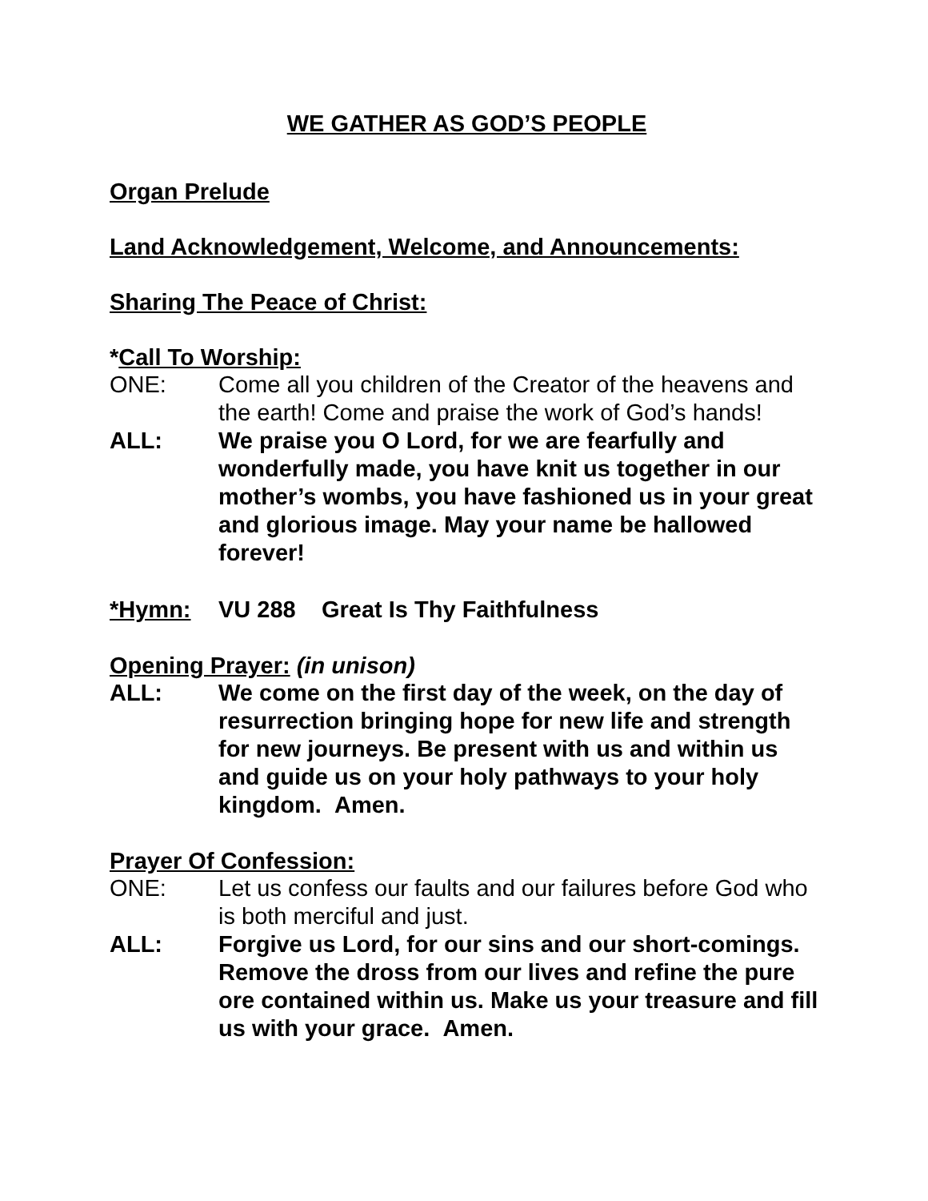WE GATHER AS GOD’S PEOPLE
Organ Prelude
Land Acknowledgement, Welcome, and Announcements:
Sharing The Peace of Christ:
*Call To Worship:
ONE: Come all you children of the Creator of the heavens and the earth! Come and praise the work of God’s hands!
ALL: We praise you O Lord, for we are fearfully and wonderfully made, you have knit us together in our mother’s wombs, you have fashioned us in your great and glorious image. May your name be hallowed forever!
*Hymn: VU 288 Great Is Thy Faithfulness
Opening Prayer: (in unison)
ALL: We come on the first day of the week, on the day of resurrection bringing hope for new life and strength for new journeys. Be present with us and within us and guide us on your holy pathways to your holy kingdom. Amen.
Prayer Of Confession:
ONE: Let us confess our faults and our failures before God who is both merciful and just.
ALL: Forgive us Lord, for our sins and our short-comings. Remove the dross from our lives and refine the pure ore contained within us. Make us your treasure and fill us with your grace. Amen.